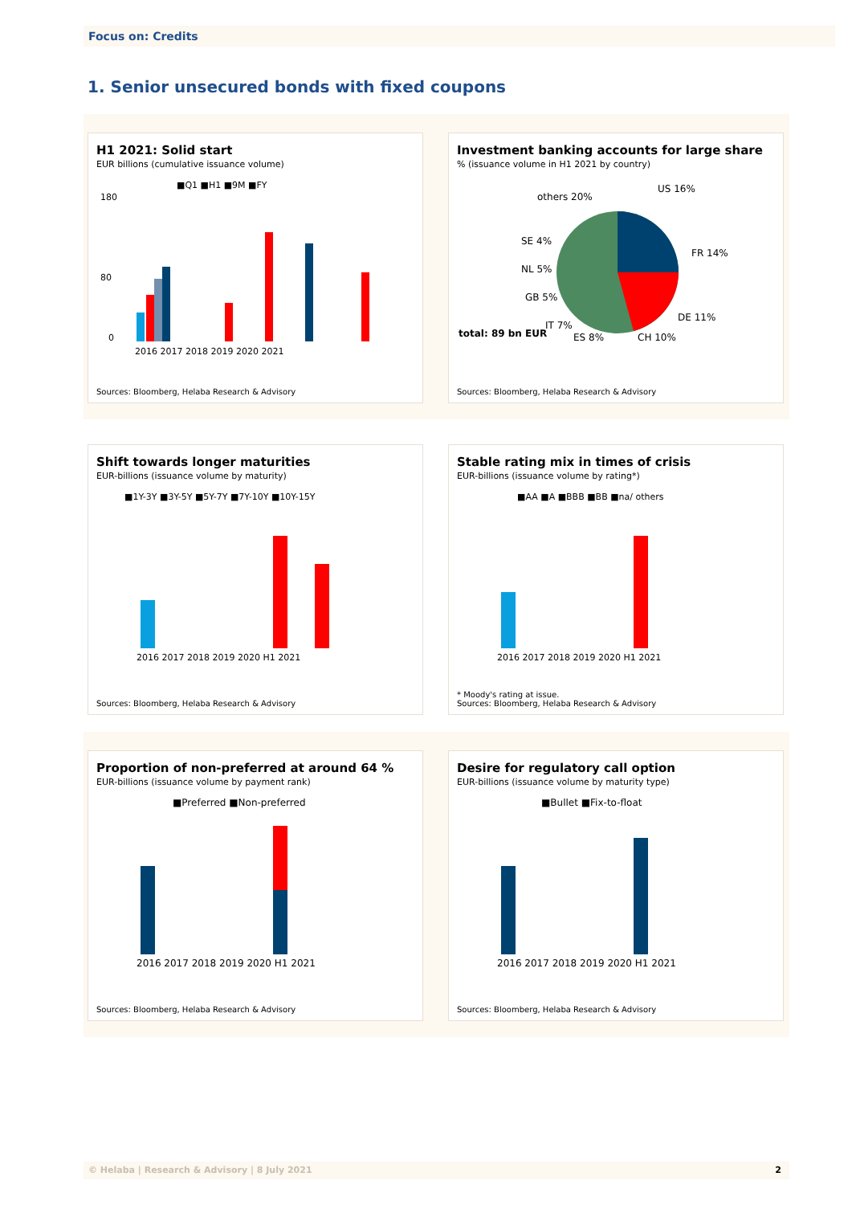Focus on: Credits
1. Senior unsecured bonds with fixed coupons
H1 2021: Solid start
EUR billions (cumulative issuance volume)
■Q1 ■H1 ■9M ■FY
180
80
0
2016 2017 2018 2019 2020 2021
Sources: Bloomberg, Helaba Research & Advisory
Investment banking accounts for large share
% (issuance volume in H1 2021 by country)
US 16%
FR 14%
DE 11%
CH 10%
ES 8%
IT 7%
GB 5%
NL 5%
SE 4%
others 20%
total: 89 bn EUR
Sources: Bloomberg, Helaba Research & Advisory
Shift towards longer maturities
EUR-billions (issuance volume by maturity)
■1Y-3Y ■3Y-5Y ■5Y-7Y ■7Y-10Y ■10Y-15Y
2016 2017 2018 2019 2020 H1 2021
Sources: Bloomberg, Helaba Research & Advisory
Stable rating mix in times of crisis
EUR-billions (issuance volume by rating*)
■AA ■A ■BBB ■BB ■na/ others
2016 2017 2018 2019 2020 H1 2021
* Moody's rating at issue.
Sources: Bloomberg, Helaba Research & Advisory
Proportion of non-preferred at around 64 %
EUR-billions (issuance volume by payment rank)
■Preferred ■Non-preferred
2016 2017 2018 2019 2020 H1 2021
Sources: Bloomberg, Helaba Research & Advisory
Desire for regulatory call option
EUR-billions (issuance volume by maturity type)
■Bullet ■Fix-to-float
2016 2017 2018 2019 2020 H1 2021
Sources: Bloomberg, Helaba Research & Advisory
© Helaba | Research & Advisory | 8 July 2021 2